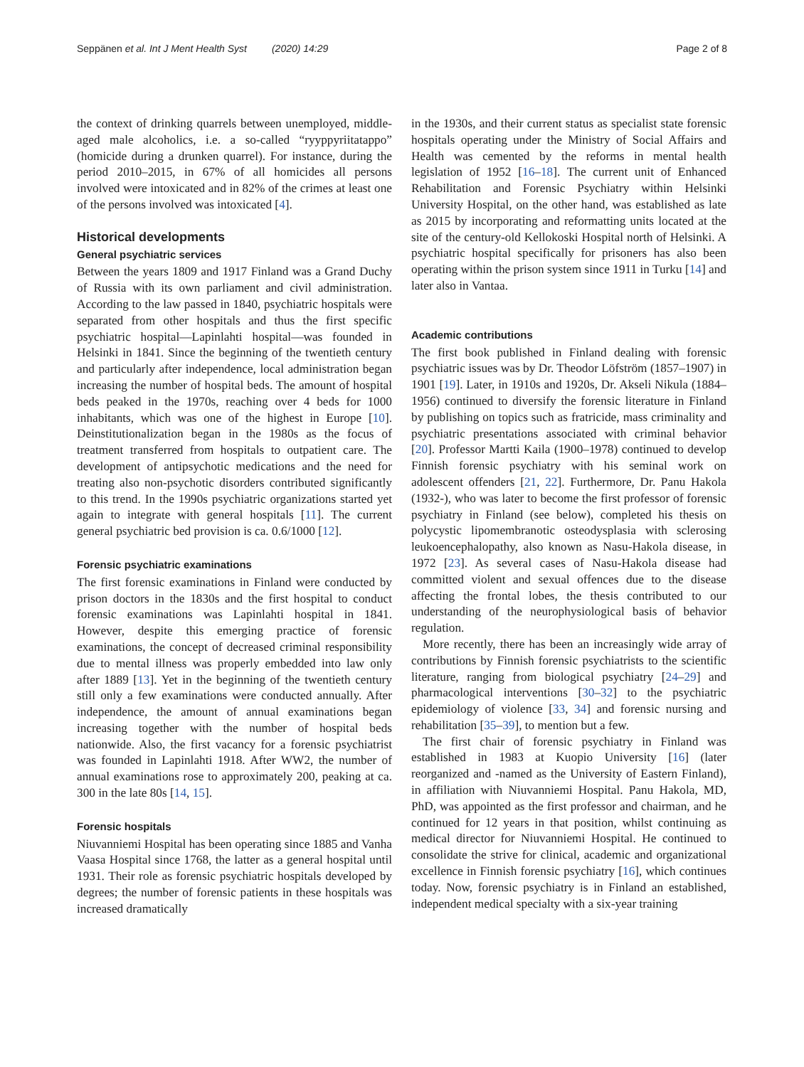Seppänen et al. Int J Ment Health Syst (2020) 14:29 Page 2 of 8
the context of drinking quarrels between unemployed, middle-aged male alcoholics, i.e. a so-called “ryyppyriitatappo” (homicide during a drunken quarrel). For instance, during the period 2010–2015, in 67% of all homicides all persons involved were intoxicated and in 82% of the crimes at least one of the persons involved was intoxicated [4].
Historical developments
General psychiatric services
Between the years 1809 and 1917 Finland was a Grand Duchy of Russia with its own parliament and civil administration. According to the law passed in 1840, psychiatric hospitals were separated from other hospitals and thus the first specific psychiatric hospital—Lapinlahti hospital—was founded in Helsinki in 1841. Since the beginning of the twentieth century and particularly after independence, local administration began increasing the number of hospital beds. The amount of hospital beds peaked in the 1970s, reaching over 4 beds for 1000 inhabitants, which was one of the highest in Europe [10]. Deinstitutionalization began in the 1980s as the focus of treatment transferred from hospitals to outpatient care. The development of antipsychotic medications and the need for treating also non-psychotic disorders contributed significantly to this trend. In the 1990s psychiatric organizations started yet again to integrate with general hospitals [11]. The current general psychiatric bed provision is ca. 0.6/1000 [12].
Forensic psychiatric examinations
The first forensic examinations in Finland were conducted by prison doctors in the 1830s and the first hospital to conduct forensic examinations was Lapinlahti hospital in 1841. However, despite this emerging practice of forensic examinations, the concept of decreased criminal responsibility due to mental illness was properly embedded into law only after 1889 [13]. Yet in the beginning of the twentieth century still only a few examinations were conducted annually. After independence, the amount of annual examinations began increasing together with the number of hospital beds nationwide. Also, the first vacancy for a forensic psychiatrist was founded in Lapinlahti 1918. After WW2, the number of annual examinations rose to approximately 200, peaking at ca. 300 in the late 80s [14, 15].
Forensic hospitals
Niuvanniemi Hospital has been operating since 1885 and Vanha Vaasa Hospital since 1768, the latter as a general hospital until 1931. Their role as forensic psychiatric hospitals developed by degrees; the number of forensic patients in these hospitals was increased dramatically
in the 1930s, and their current status as specialist state forensic hospitals operating under the Ministry of Social Affairs and Health was cemented by the reforms in mental health legislation of 1952 [16–18]. The current unit of Enhanced Rehabilitation and Forensic Psychiatry within Helsinki University Hospital, on the other hand, was established as late as 2015 by incorporating and reformatting units located at the site of the century-old Kellokoski Hospital north of Helsinki. A psychiatric hospital specifically for prisoners has also been operating within the prison system since 1911 in Turku [14] and later also in Vantaa.
Academic contributions
The first book published in Finland dealing with forensic psychiatric issues was by Dr. Theodor Löfström (1857–1907) in 1901 [19]. Later, in 1910s and 1920s, Dr. Akseli Nikula (1884–1956) continued to diversify the forensic literature in Finland by publishing on topics such as fratricide, mass criminality and psychiatric presentations associated with criminal behavior [20]. Professor Martti Kaila (1900–1978) continued to develop Finnish forensic psychiatry with his seminal work on adolescent offenders [21, 22]. Furthermore, Dr. Panu Hakola (1932-), who was later to become the first professor of forensic psychiatry in Finland (see below), completed his thesis on polycystic lipomembranotic osteodysplasia with sclerosing leukoencephalopathy, also known as Nasu-Hakola disease, in 1972 [23]. As several cases of Nasu-Hakola disease had committed violent and sexual offences due to the disease affecting the frontal lobes, the thesis contributed to our understanding of the neurophysiological basis of behavior regulation.
More recently, there has been an increasingly wide array of contributions by Finnish forensic psychiatrists to the scientific literature, ranging from biological psychiatry [24–29] and pharmacological interventions [30–32] to the psychiatric epidemiology of violence [33, 34] and forensic nursing and rehabilitation [35–39], to mention but a few.
The first chair of forensic psychiatry in Finland was established in 1983 at Kuopio University [16] (later reorganized and -named as the University of Eastern Finland), in affiliation with Niuvanniemi Hospital. Panu Hakola, MD, PhD, was appointed as the first professor and chairman, and he continued for 12 years in that position, whilst continuing as medical director for Niuvanniemi Hospital. He continued to consolidate the strive for clinical, academic and organizational excellence in Finnish forensic psychiatry [16], which continues today. Now, forensic psychiatry is in Finland an established, independent medical specialty with a six-year training